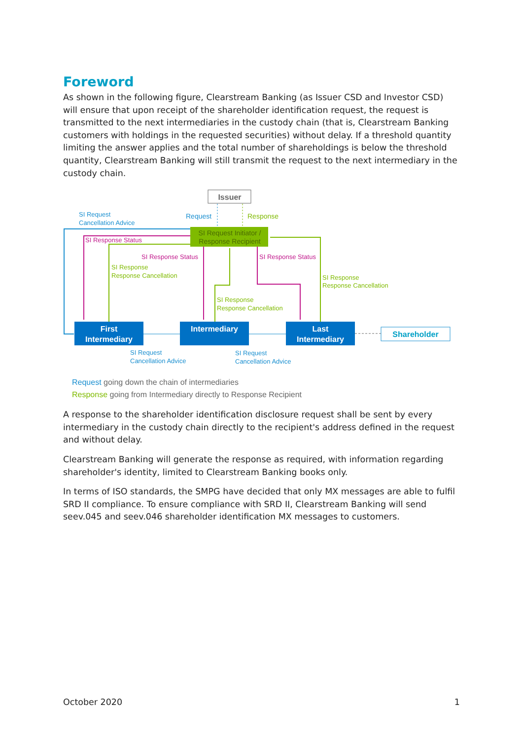Foreword
As shown in the following figure, Clearstream Banking (as Issuer CSD and Investor CSD) will ensure that upon receipt of the shareholder identification request, the request is transmitted to the next intermediaries in the custody chain (that is, Clearstream Banking customers with holdings in the requested securities) without delay. If a threshold quantity limiting the answer applies and the total number of shareholdings is below the threshold quantity, Clearstream Banking will still transmit the request to the next intermediary in the custody chain.
Issuer
Request
Response
SI Request Initiator /
Response Recipient
SI Request
Cancellation Advice
SI Response Status
SI Response Status
SI Response
Response Cancellation
SI Response
Response Cancellation
SI Response Status
SI Response
Response Cancellation
First
Intermediary
Intermediary
Last
Intermediary
Shareholder
SI Request
Cancellation Advice
SI Request
Cancellation Advice
Request going down the chain of intermediaries
Response going from Intermediary directly to Response Recipient
A response to the shareholder identification disclosure request shall be sent by every intermediary in the custody chain directly to the recipient's address defined in the request and without delay.
Clearstream Banking will generate the response as required, with information regarding shareholder's identity, limited to Clearstream Banking books only.
In terms of ISO standards, the SMPG have decided that only MX messages are able to fulfil SRD II compliance. To ensure compliance with SRD II, Clearstream Banking will send seev.045 and seev.046 shareholder identification MX messages to customers.
October 2020 1